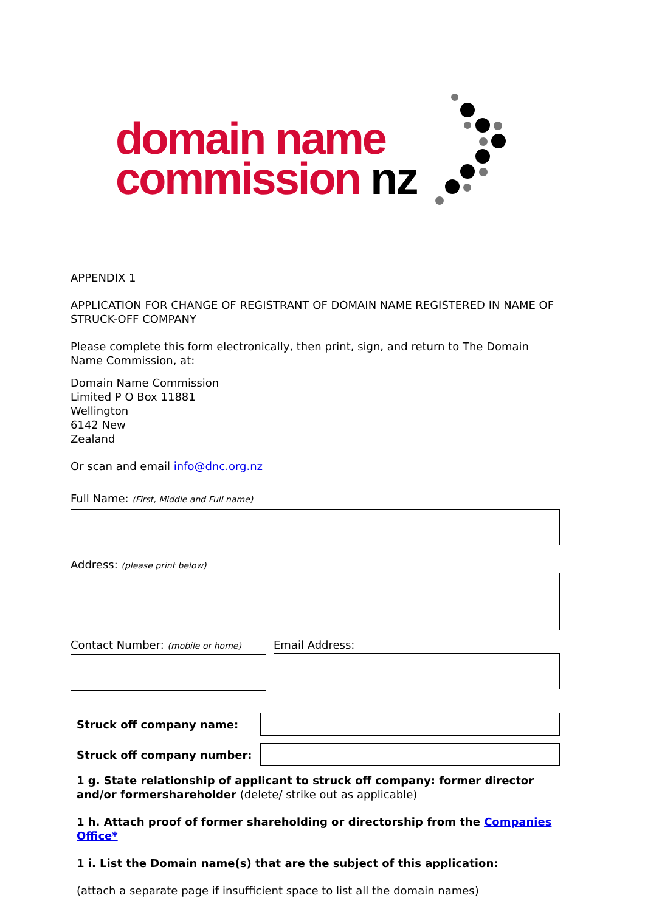domain name
commission nz
APPENDIX 1
APPLICATION FOR CHANGE OF REGISTRANT OF DOMAIN NAME REGISTERED IN NAME OF STRUCK-OFF COMPANY
Please complete this form electronically, then print, sign, and return to The Domain Name Commission, at:
Domain Name Commission
Limited P O Box 11881
Wellington
6142 New
Zealand
Or scan and email info@dnc.org.nz
Full Name: (First, Middle and Full name)
Address: (please print below)
Contact Number: (mobile or home)
Email Address:
Struck off company name:
Struck off company number:
1 g. State relationship of applicant to struck off company: former director and/or formershareholder (delete/ strike out as applicable)
1 h. Attach proof of former shareholding or directorship from the Companies Office*
1 i. List the Domain name(s) that are the subject of this application:
(attach a separate page if insufficient space to list all the domain names)